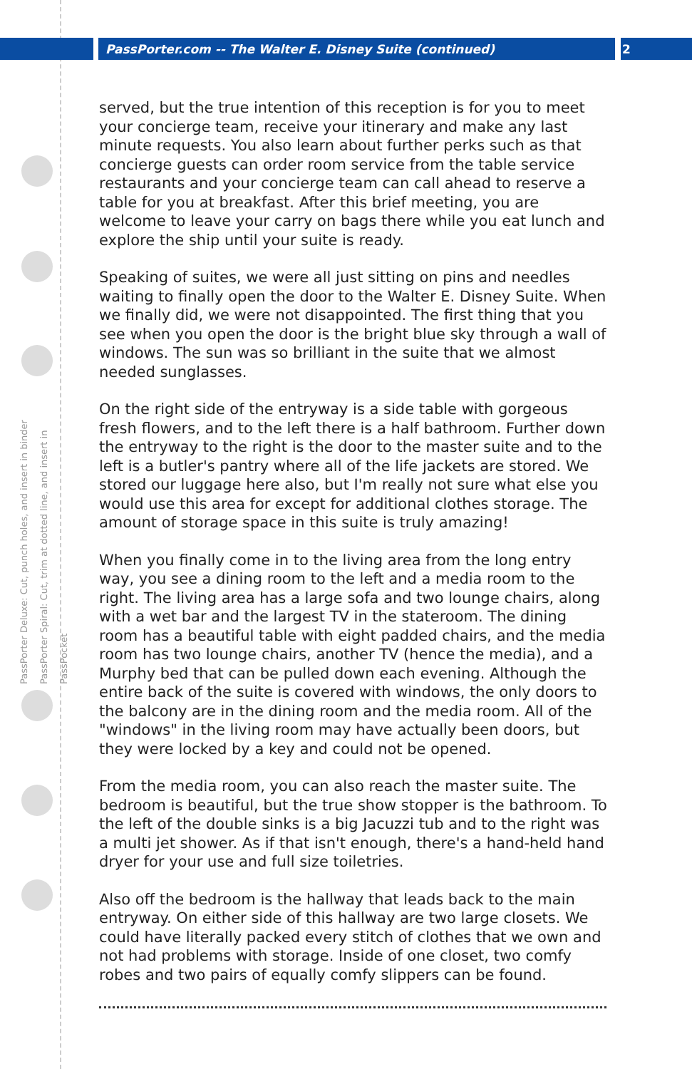PassPorter Deluxe: Cut, punch holes, and insert in binder
PassPorter Spiral: Cut, trim at dotted line, and insert in PassPocket
PassPorter.com -- The Walter E. Disney Suite (continued) 2
served, but the true intention of this reception is for you to meet your concierge team, receive your itinerary and make any last minute requests. You also learn about further perks such as that concierge guests can order room service from the table service restaurants and your concierge team can call ahead to reserve a table for you at breakfast. After this brief meeting, you are welcome to leave your carry on bags there while you eat lunch and explore the ship until your suite is ready.
Speaking of suites, we were all just sitting on pins and needles waiting to finally open the door to the Walter E. Disney Suite. When we finally did, we were not disappointed. The first thing that you see when you open the door is the bright blue sky through a wall of windows. The sun was so brilliant in the suite that we almost needed sunglasses.
On the right side of the entryway is a side table with gorgeous fresh flowers, and to the left there is a half bathroom. Further down the entryway to the right is the door to the master suite and to the left is a butler's pantry where all of the life jackets are stored. We stored our luggage here also, but I'm really not sure what else you would use this area for except for additional clothes storage. The amount of storage space in this suite is truly amazing!
When you finally come in to the living area from the long entry way, you see a dining room to the left and a media room to the right. The living area has a large sofa and two lounge chairs, along with a wet bar and the largest TV in the stateroom. The dining room has a beautiful table with eight padded chairs, and the media room has two lounge chairs, another TV (hence the media), and a Murphy bed that can be pulled down each evening. Although the entire back of the suite is covered with windows, the only doors to the balcony are in the dining room and the media room. All of the "windows" in the living room may have actually been doors, but they were locked by a key and could not be opened.
From the media room, you can also reach the master suite. The bedroom is beautiful, but the true show stopper is the bathroom. To the left of the double sinks is a big Jacuzzi tub and to the right was a multi jet shower. As if that isn't enough, there's a hand-held hand dryer for your use and full size toiletries.
Also off the bedroom is the hallway that leads back to the main entryway. On either side of this hallway are two large closets. We could have literally packed every stitch of clothes that we own and not had problems with storage. Inside of one closet, two comfy robes and two pairs of equally comfy slippers can be found.